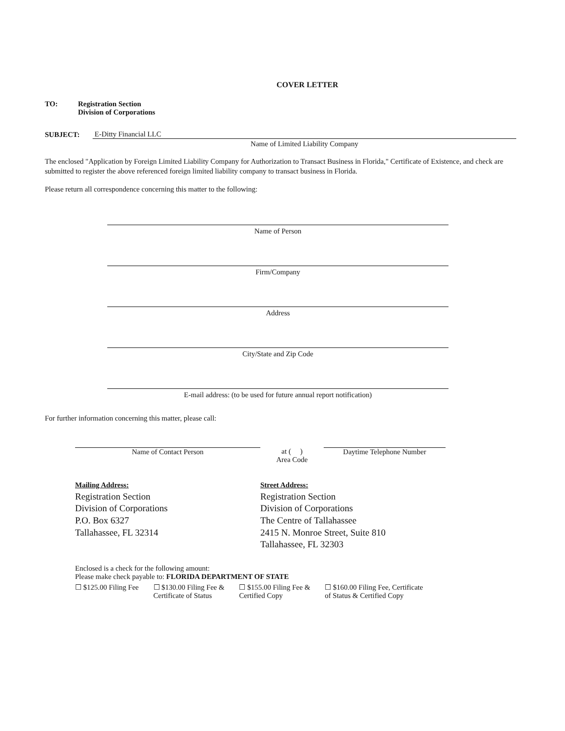COVER LETTER
TO: Registration Section
Division of Corporations
SUBJECT:
E-Ditty Financial LLC
Name of Limited Liability Company
The enclosed "Application by Foreign Limited Liability Company for Authorization to Transact Business in Florida," Certificate of Existence, and check are submitted to register the above referenced foreign limited liability company to transact business in Florida.
Please return all correspondence concerning this matter to the following:
Name of Person
Firm/Company
Address
City/State and Zip Code
E-mail address: (to be used for future annual report notification)
For further information concerning this matter, please call:
Name of Contact Person at ( )
Area Code
Daytime Telephone Number
Mailing Address:
Registration Section
Division of Corporations
P.O. Box 6327
Tallahassee, FL 32314
Street Address:
Registration Section
Division of Corporations
The Centre of Tallahassee
2415 N. Monroe Street, Suite 810
Tallahassee, FL 32303
Enclosed is a check for the following amount:
Please make check payable to: FLORIDA DEPARTMENT OF STATE
☐ $125.00 Filing Fee ☐ $130.00 Filing Fee &
Certificate of Status ☐ $155.00 Filing Fee &
Certified Copy ☐ $160.00 Filing Fee, Certificate
of Status & Certified Copy